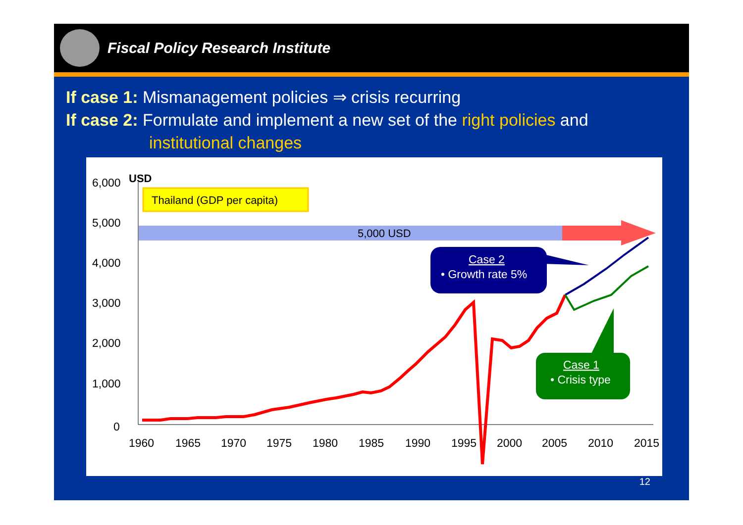Fiscal Policy Research Institute
If case 1: Mismanagement policies ⇒ crisis recurring
If case 2: Formulate and implement a new set of the right policies and
institutional changes
USD
6,000
5,000
4,000
3,000
2,000
1,000
0
1960
1965
1970
1975
1980
1985
1990
1995
2000
2005
2010
2015
Thailand (GDP per capita)
5,000 USD
Case 2
• Growth rate 5%
Case 1
• Crisis type
12